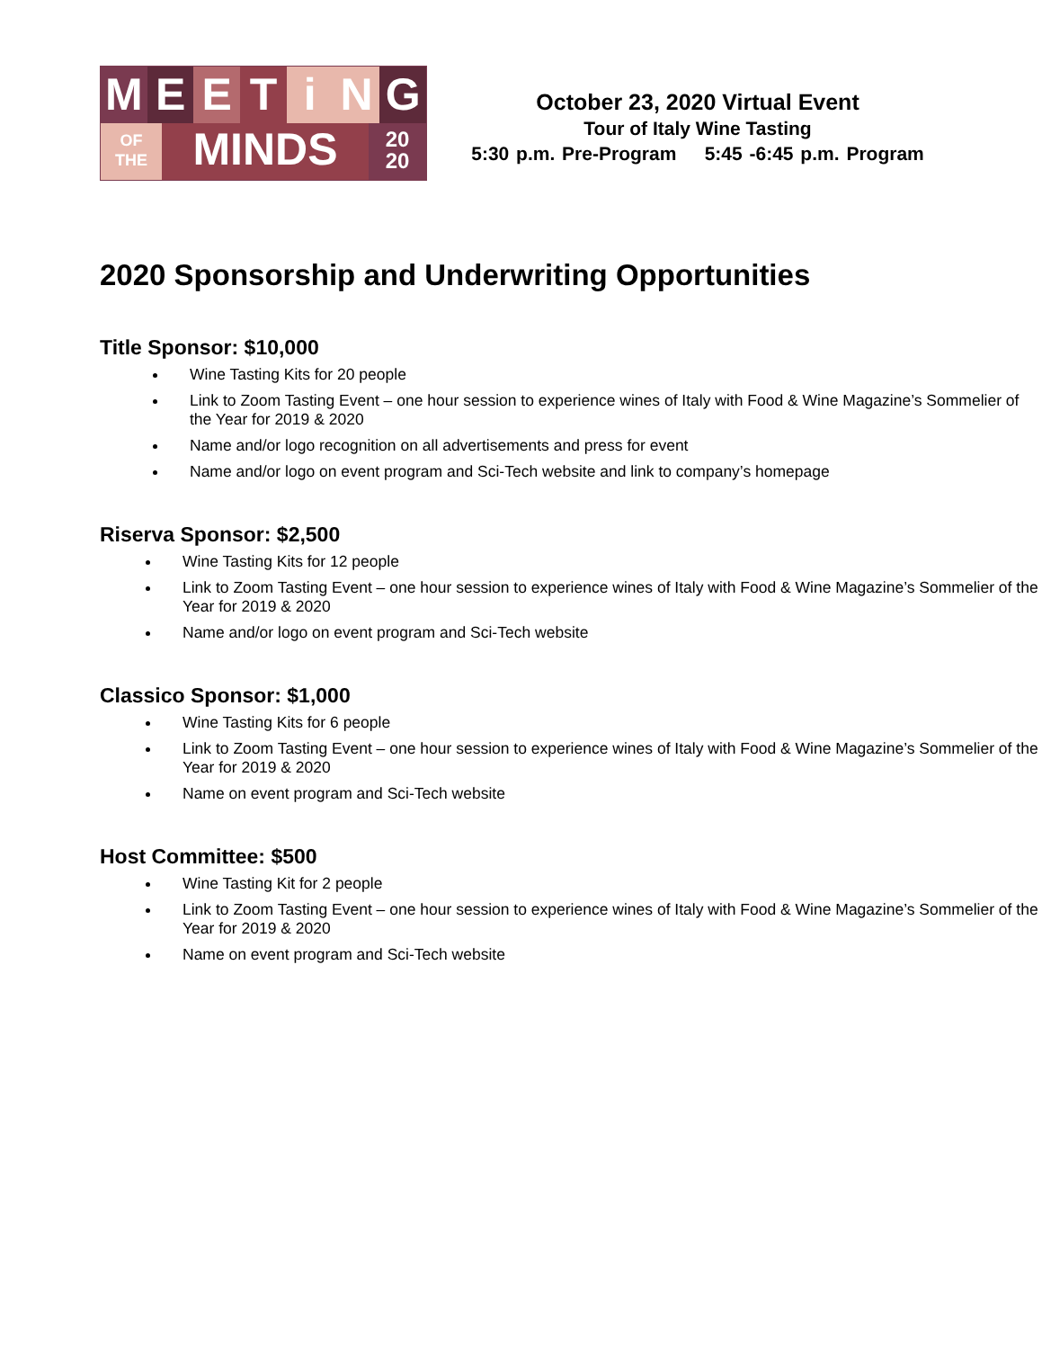MEETiNG
OF
THE
MINDS
20
20
October 23, 2020 Virtual Event
Tour of Italy Wine Tasting
5:30 p.m. Pre-Program 5:45 -6:45 p.m. Program
2020 Sponsorship and Underwriting Opportunities
Title Sponsor: $10,000
Wine Tasting Kits for 20 people
Link to Zoom Tasting Event – one hour session to experience wines of Italy with Food & Wine Magazine’s Sommelier of the Year for 2019 & 2020
Name and/or logo recognition on all advertisements and press for event
Name and/or logo on event program and Sci-Tech website and link to company’s homepage
Riserva Sponsor: $2,500
Wine Tasting Kits for 12 people
Link to Zoom Tasting Event – one hour session to experience wines of Italy with Food & Wine Magazine’s Sommelier of the Year for 2019 & 2020
Name and/or logo on event program and Sci-Tech website
Classico Sponsor: $1,000
Wine Tasting Kits for 6 people
Link to Zoom Tasting Event – one hour session to experience wines of Italy with Food & Wine Magazine’s Sommelier of the Year for 2019 & 2020
Name on event program and Sci-Tech website
Host Committee: $500
Wine Tasting Kit for 2 people
Link to Zoom Tasting Event – one hour session to experience wines of Italy with Food & Wine Magazine’s Sommelier of the Year for 2019 & 2020
Name on event program and Sci-Tech website